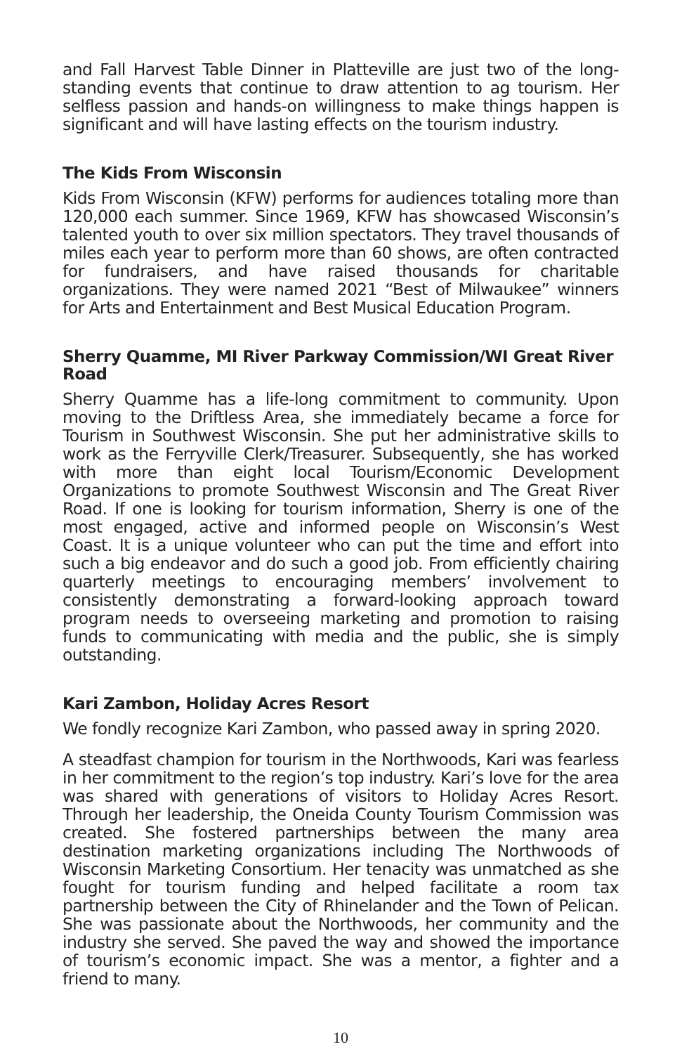and Fall Harvest Table Dinner in Platteville are just two of the long-standing events that continue to draw attention to ag tourism. Her selfless passion and hands-on willingness to make things happen is significant and will have lasting effects on the tourism industry.
The Kids From Wisconsin
Kids From Wisconsin (KFW) performs for audiences totaling more than 120,000 each summer. Since 1969, KFW has showcased Wisconsin’s talented youth to over six million spectators. They travel thousands of miles each year to perform more than 60 shows, are often contracted for fundraisers, and have raised thousands for charitable organizations. They were named 2021 “Best of Milwaukee” winners for Arts and Entertainment and Best Musical Education Program.
Sherry Quamme, MI River Parkway Commission/WI Great River Road
Sherry Quamme has a life-long commitment to community. Upon moving to the Driftless Area, she immediately became a force for Tourism in Southwest Wisconsin. She put her administrative skills to work as the Ferryville Clerk/Treasurer. Subsequently, she has worked with more than eight local Tourism/Economic Development Organizations to promote Southwest Wisconsin and The Great River Road. If one is looking for tourism information, Sherry is one of the most engaged, active and informed people on Wisconsin’s West Coast. It is a unique volunteer who can put the time and effort into such a big endeavor and do such a good job. From efficiently chairing quarterly meetings to encouraging members’ involvement to consistently demonstrating a forward-looking approach toward program needs to overseeing marketing and promotion to raising funds to communicating with media and the public, she is simply outstanding.
Kari Zambon, Holiday Acres Resort
We fondly recognize Kari Zambon, who passed away in spring 2020.
A steadfast champion for tourism in the Northwoods, Kari was fearless in her commitment to the region’s top industry. Kari’s love for the area was shared with generations of visitors to Holiday Acres Resort. Through her leadership, the Oneida County Tourism Commission was created. She fostered partnerships between the many area destination marketing organizations including The Northwoods of Wisconsin Marketing Consortium. Her tenacity was unmatched as she fought for tourism funding and helped facilitate a room tax partnership between the City of Rhinelander and the Town of Pelican. She was passionate about the Northwoods, her community and the industry she served. She paved the way and showed the importance of tourism’s economic impact. She was a mentor, a fighter and a friend to many.
10